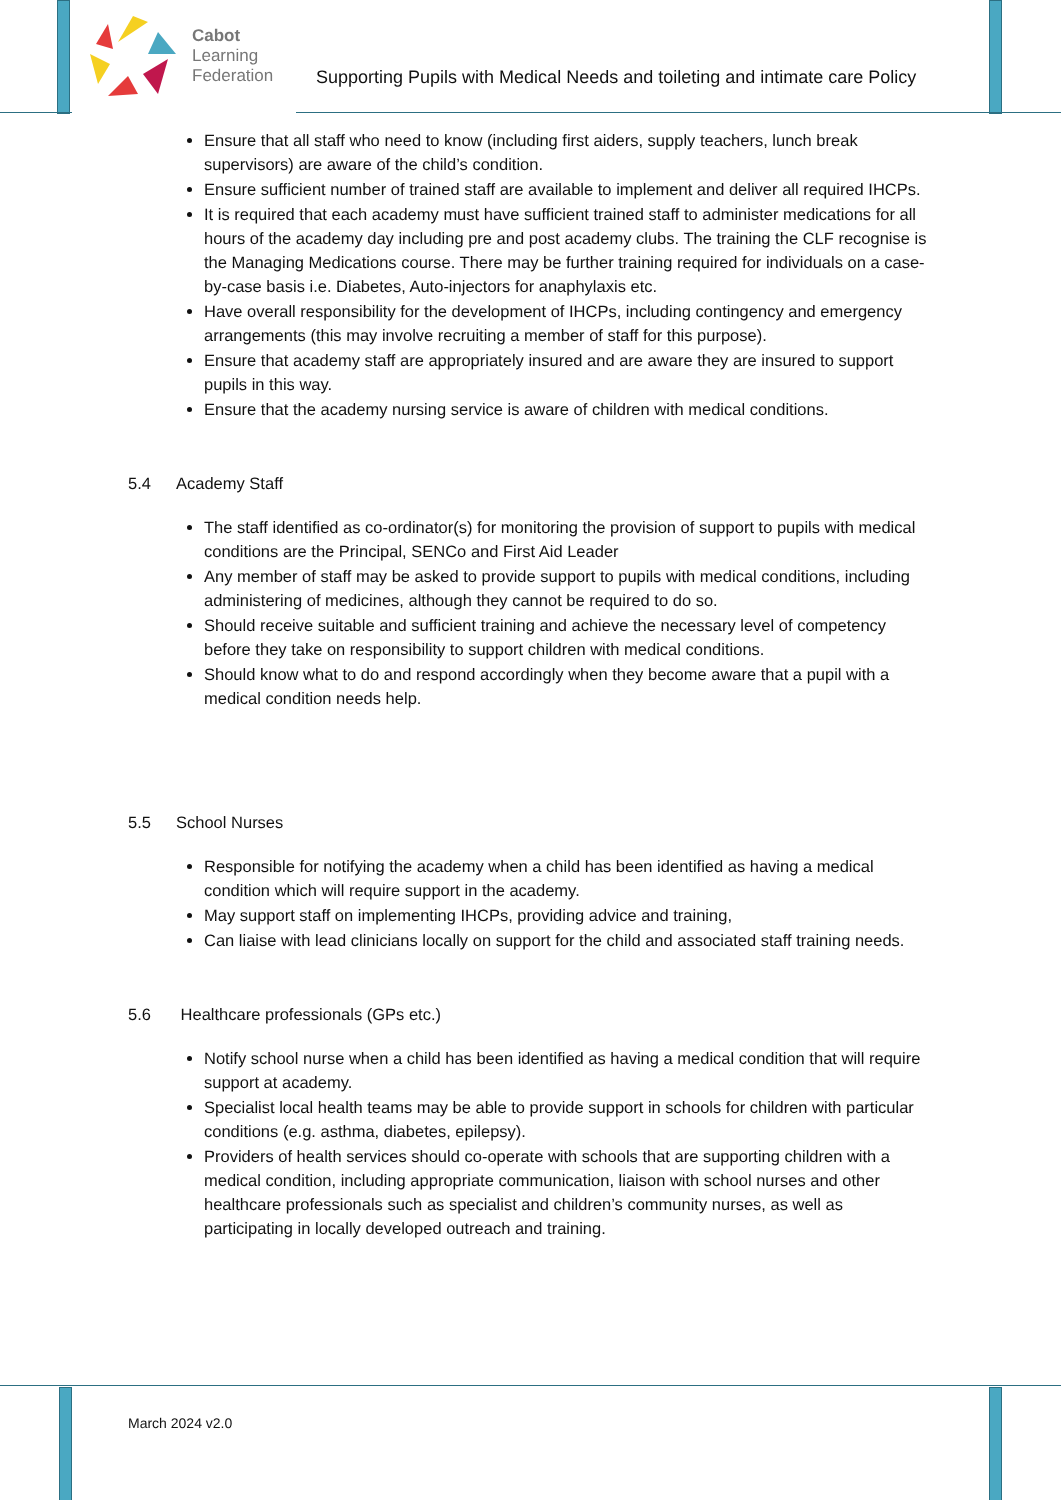Cabot
Learning
Federation
Supporting Pupils with Medical Needs and toileting and intimate care Policy
Ensure that all staff who need to know (including first aiders, supply teachers, lunch break supervisors) are aware of the child’s condition.
Ensure sufficient number of trained staff are available to implement and deliver all required IHCPs.
It is required that each academy must have sufficient trained staff to administer medications for all hours of the academy day including pre and post academy clubs. The training the CLF recognise is the Managing Medications course. There may be further training required for individuals on a case-by-case basis i.e. Diabetes, Auto-injectors for anaphylaxis etc.
Have overall responsibility for the development of IHCPs, including contingency and emergency arrangements (this may involve recruiting a member of staff for this purpose).
Ensure that academy staff are appropriately insured and are aware they are insured to support pupils in this way.
Ensure that the academy nursing service is aware of children with medical conditions.
5.4 Academy Staff
The staff identified as co-ordinator(s) for monitoring the provision of support to pupils with medical conditions are the Principal, SENCo and First Aid Leader
Any member of staff may be asked to provide support to pupils with medical conditions, including administering of medicines, although they cannot be required to do so.
Should receive suitable and sufficient training and achieve the necessary level of competency before they take on responsibility to support children with medical conditions.
Should know what to do and respond accordingly when they become aware that a pupil with a medical condition needs help.
5.5 School Nurses
Responsible for notifying the academy when a child has been identified as having a medical condition which will require support in the academy.
May support staff on implementing IHCPs, providing advice and training,
Can liaise with lead clinicians locally on support for the child and associated staff training needs.
5.6 Healthcare professionals (GPs etc.)
Notify school nurse when a child has been identified as having a medical condition that will require support at academy.
Specialist local health teams may be able to provide support in schools for children with particular conditions (e.g. asthma, diabetes, epilepsy).
Providers of health services should co-operate with schools that are supporting children with a medical condition, including appropriate communication, liaison with school nurses and other healthcare professionals such as specialist and children’s community nurses, as well as participating in locally developed outreach and training.
March 2024 v2.0